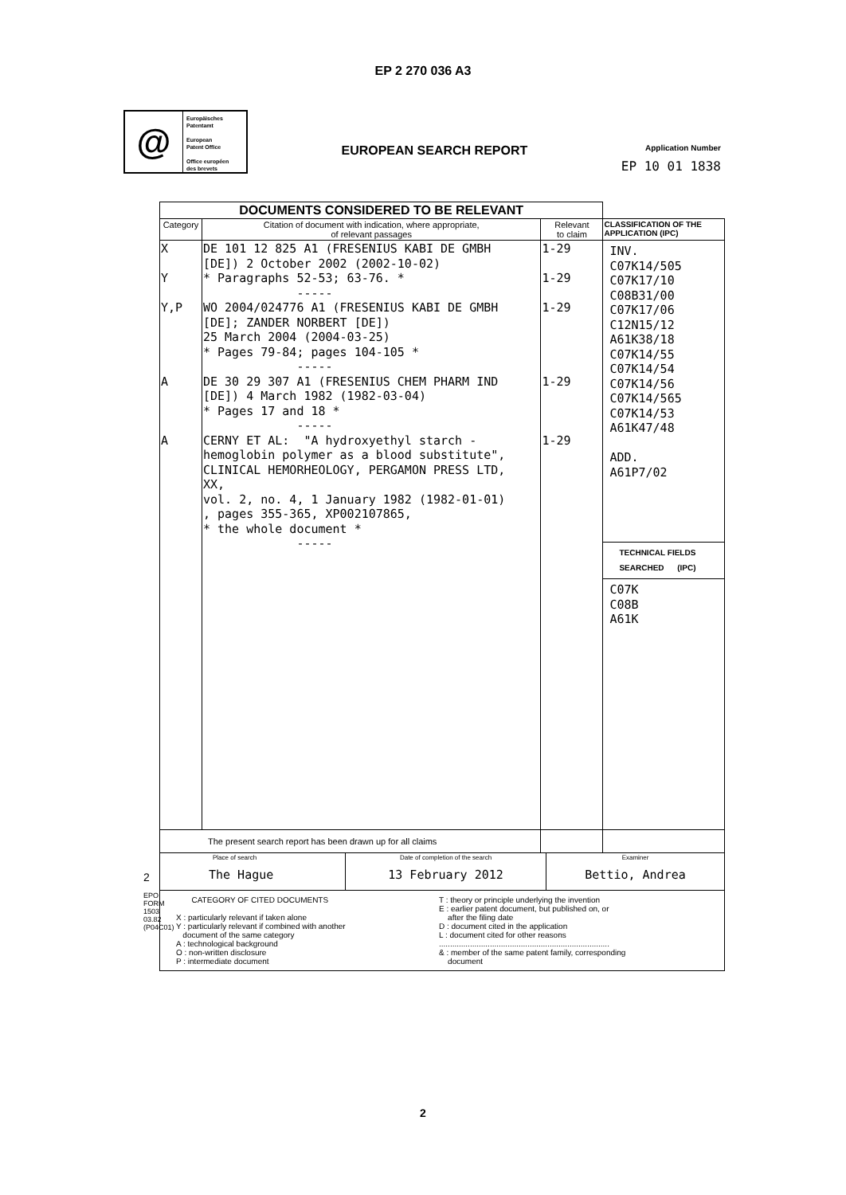EP 2 270 036 A3
@
Europäisches
Patentamt
European
Patent Office
Office européen
des brevets
EUROPEAN SEARCH REPORT
Application Number
EP 10 01 1838
2
EPO FORM 1503 03.82 (P04C01)
| DOCUMENTS CONSIDERED TO BE RELEVANT | | | |
| Category | Citation of document with indication, where appropriate, of relevant passages | Relevant to claim | CLASSIFICATION OF THE APPLICATION (IPC) |
| X Y Y,P A A | DE 101 12 825 A1 (FRESENIUS KABI DE GMBH [DE]) 2 October 2002 (2002-10-02) * Paragraphs 52-53; 63-76. * ----- WO 2004/024776 A1 (FRESENIUS KABI DE GMBH [DE]; ZANDER NORBERT [DE]) 25 March 2004 (2004-03-25) * Pages 79-84; pages 104-105 * ----- DE 30 29 307 A1 (FRESENIUS CHEM PHARM IND [DE]) 4 March 1982 (1982-03-04) * Pages 17 and 18 * ----- CERNY ET AL: "A hydroxyethyl starch - hemoglobin polymer as a blood substitute", CLINICAL HEMORHEOLOGY, PERGAMON PRESS LTD, XX, vol. 2, no. 4, 1 January 1982 (1982-01-01) , pages 355-365, XP002107865, * the whole document * ----- | 1-29 1-29 1-29 1-29 1-29 | INV. C07K14/505 C07K17/10 C08B31/00 C07K17/06 C12N15/12 A61K38/18 C07K14/55 C07K14/54 C07K14/56 C07K14/565 C07K14/53 A61K47/48 ADD. A61P7/02 TECHNICAL FIELDS SEARCHED (IPC) C07K C08B A61K |
| The present search report has been drawn up for all claims | | | |
| / Place of search The Hague / Date of completion of the search 13 February 2012 / Examiner Bettio, Andrea / | | | |
| CATEGORY OF CITED DOCUMENTS X : particularly relevant if taken alone Y : particularly relevant if combined with another document of the same category A : technological background O : non-written disclosure P : intermediate document T : theory or principle underlying the invention E : earlier patent document, but published on, or after the filing date D : document cited in the application L : document cited for other reasons ............................................................................. & : member of the same patent family, corresponding document | | | |
2